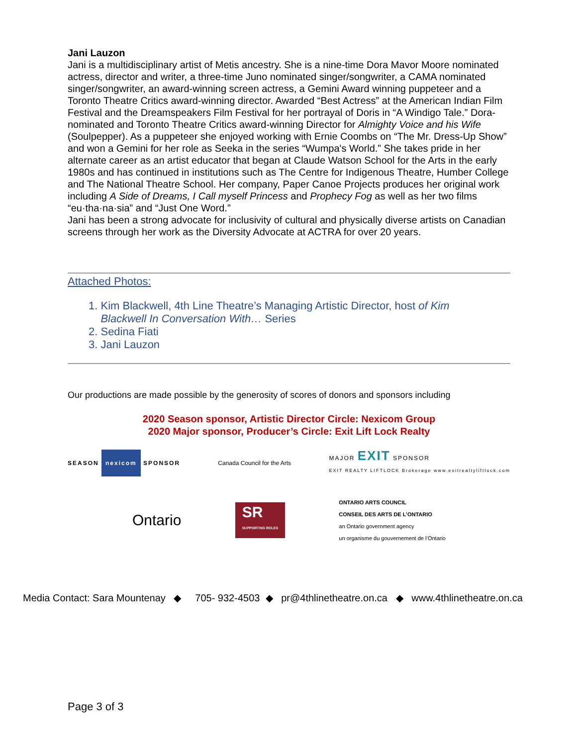Jani Lauzon
Jani is a multidisciplinary artist of Metis ancestry. She is a nine-time Dora Mavor Moore nominated actress, director and writer, a three-time Juno nominated singer/songwriter, a CAMA nominated singer/songwriter, an award-winning screen actress, a Gemini Award winning puppeteer and a Toronto Theatre Critics award-winning director. Awarded “Best Actress” at the American Indian Film Festival and the Dreamspeakers Film Festival for her portrayal of Doris in “A Windigo Tale.” Dora-nominated and Toronto Theatre Critics award-winning Director for Almighty Voice and his Wife (Soulpepper). As a puppeteer she enjoyed working with Ernie Coombs on “The Mr. Dress-Up Show” and won a Gemini for her role as Seeka in the series “Wumpa's World.” She takes pride in her alternate career as an artist educator that began at Claude Watson School for the Arts in the early 1980s and has continued in institutions such as The Centre for Indigenous Theatre, Humber College and The National Theatre School. Her company, Paper Canoe Projects produces her original work including A Side of Dreams, I Call myself Princess and Prophecy Fog as well as her two films “eu·tha·na·sia” and “Just One Word.”
Jani has been a strong advocate for inclusivity of cultural and physically diverse artists on Canadian screens through her work as the Diversity Advocate at ACTRA for over 20 years.
Attached Photos:
1. Kim Blackwell, 4th Line Theatre’s Managing Artistic Director, host of Kim
Blackwell In Conversation With… Series
2. Sedina Fiati
3. Jani Lauzon
Our productions are made possible by the generosity of scores of donors and sponsors including
2020 Season sponsor, Artistic Director Circle: Nexicom Group
2020 Major sponsor, Producer’s Circle: Exit Lift Lock Realty
SEASON nexicom SPONSOR Canada Council for the Arts
MAJOR EXIT SPONSOR
EXIT REALTY LIFTLOCK Brokerage www.exitrealtyliftlock.com
Ontario
SR
SUPPORTING ROLES
ONTARIO ARTS COUNCIL
CONSEIL DES ARTS DE L’ONTARIO
an Ontario government agency
un organisme du gouvernement de l’Ontario
Media Contact: Sara Mountenay ◆ 705- 932-4503 ◆ pr@4thlinetheatre.on.ca ◆ www.4thlinetheatre.on.ca
Page 3 of 3